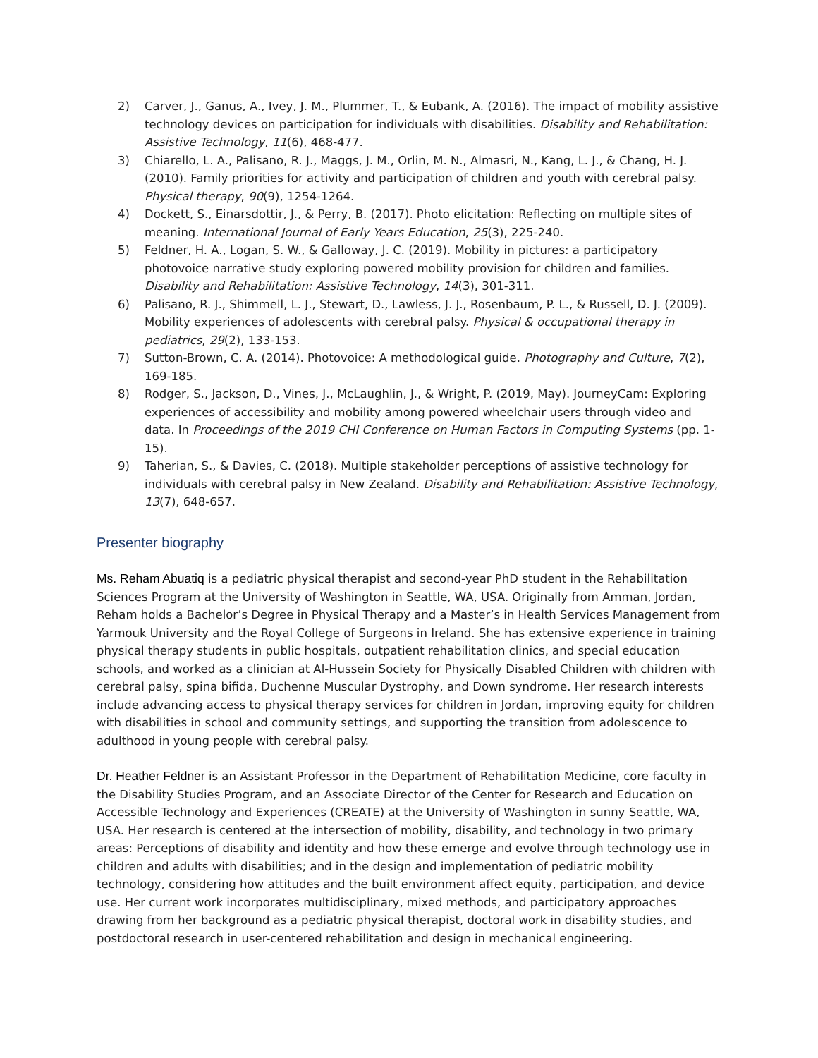2) Carver, J., Ganus, A., Ivey, J. M., Plummer, T., & Eubank, A. (2016). The impact of mobility assistive technology devices on participation for individuals with disabilities. Disability and Rehabilitation: Assistive Technology, 11(6), 468-477.
3) Chiarello, L. A., Palisano, R. J., Maggs, J. M., Orlin, M. N., Almasri, N., Kang, L. J., & Chang, H. J. (2010). Family priorities for activity and participation of children and youth with cerebral palsy. Physical therapy, 90(9), 1254-1264.
4) Dockett, S., Einarsdottir, J., & Perry, B. (2017). Photo elicitation: Reflecting on multiple sites of meaning. International Journal of Early Years Education, 25(3), 225-240.
5) Feldner, H. A., Logan, S. W., & Galloway, J. C. (2019). Mobility in pictures: a participatory photovoice narrative study exploring powered mobility provision for children and families. Disability and Rehabilitation: Assistive Technology, 14(3), 301-311.
6) Palisano, R. J., Shimmell, L. J., Stewart, D., Lawless, J. J., Rosenbaum, P. L., & Russell, D. J. (2009). Mobility experiences of adolescents with cerebral palsy. Physical & occupational therapy in pediatrics, 29(2), 133-153.
7) Sutton-Brown, C. A. (2014). Photovoice: A methodological guide. Photography and Culture, 7(2), 169-185.
8) Rodger, S., Jackson, D., Vines, J., McLaughlin, J., & Wright, P. (2019, May). JourneyCam: Exploring experiences of accessibility and mobility among powered wheelchair users through video and data. In Proceedings of the 2019 CHI Conference on Human Factors in Computing Systems (pp. 1-15).
9) Taherian, S., & Davies, C. (2018). Multiple stakeholder perceptions of assistive technology for individuals with cerebral palsy in New Zealand. Disability and Rehabilitation: Assistive Technology, 13(7), 648-657.
Presenter biography
Ms. Reham Abuatiq is a pediatric physical therapist and second-year PhD student in the Rehabilitation Sciences Program at the University of Washington in Seattle, WA, USA. Originally from Amman, Jordan, Reham holds a Bachelor’s Degree in Physical Therapy and a Master’s in Health Services Management from Yarmouk University and the Royal College of Surgeons in Ireland. She has extensive experience in training physical therapy students in public hospitals, outpatient rehabilitation clinics, and special education schools, and worked as a clinician at Al-Hussein Society for Physically Disabled Children with children with cerebral palsy, spina bifida, Duchenne Muscular Dystrophy, and Down syndrome. Her research interests include advancing access to physical therapy services for children in Jordan, improving equity for children with disabilities in school and community settings, and supporting the transition from adolescence to adulthood in young people with cerebral palsy.
Dr. Heather Feldner is an Assistant Professor in the Department of Rehabilitation Medicine, core faculty in the Disability Studies Program, and an Associate Director of the Center for Research and Education on Accessible Technology and Experiences (CREATE) at the University of Washington in sunny Seattle, WA, USA. Her research is centered at the intersection of mobility, disability, and technology in two primary areas: Perceptions of disability and identity and how these emerge and evolve through technology use in children and adults with disabilities; and in the design and implementation of pediatric mobility technology, considering how attitudes and the built environment affect equity, participation, and device use. Her current work incorporates multidisciplinary, mixed methods, and participatory approaches drawing from her background as a pediatric physical therapist, doctoral work in disability studies, and postdoctoral research in user-centered rehabilitation and design in mechanical engineering.